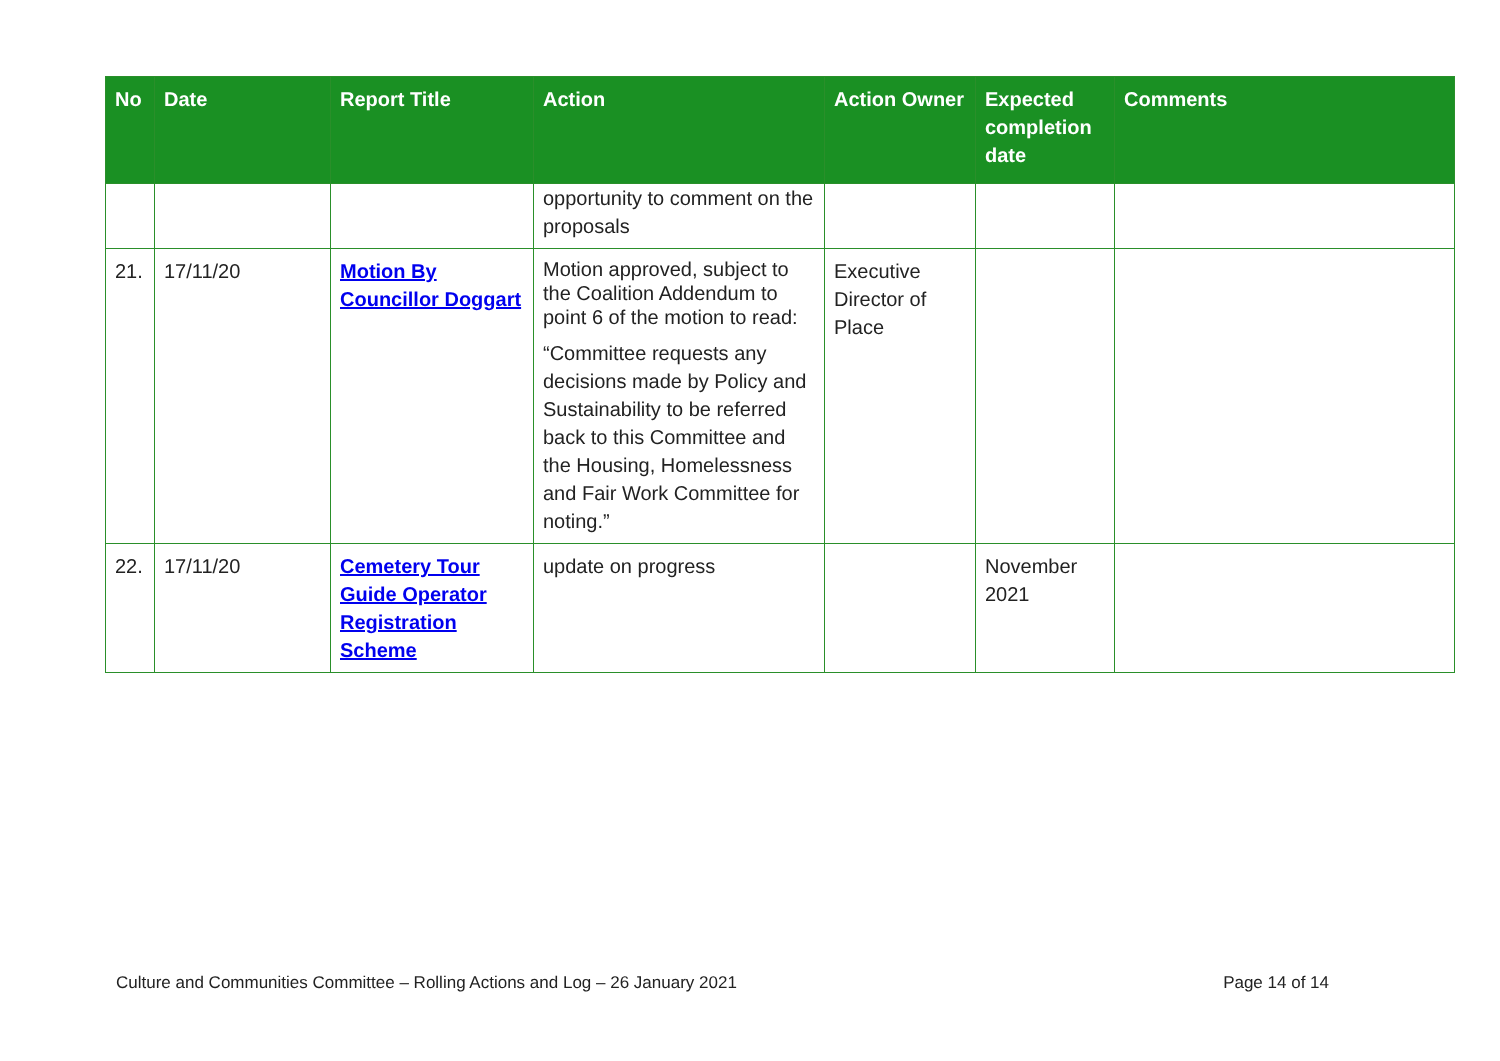| No | Date | Report Title | Action | Action Owner | Expected completion date | Comments |
| --- | --- | --- | --- | --- | --- | --- |
| | | | opportunity to comment on the proposals | | | |
| 21. | 17/11/20 | Motion By Councillor Doggart | Motion approved, subject to the Coalition Addendum to point 6 of the motion to read: “Committee requests any decisions made by Policy and Sustainability to be referred back to this Committee and the Housing, Homelessness and Fair Work Committee for noting.” | Executive Director of Place | | |
| 22. | 17/11/20 | Cemetery Tour Guide Operator Registration Scheme | update on progress | | November 2021 | |
Culture and Communities Committee – Rolling Actions and Log – 26 January 2021 Page 14 of 14